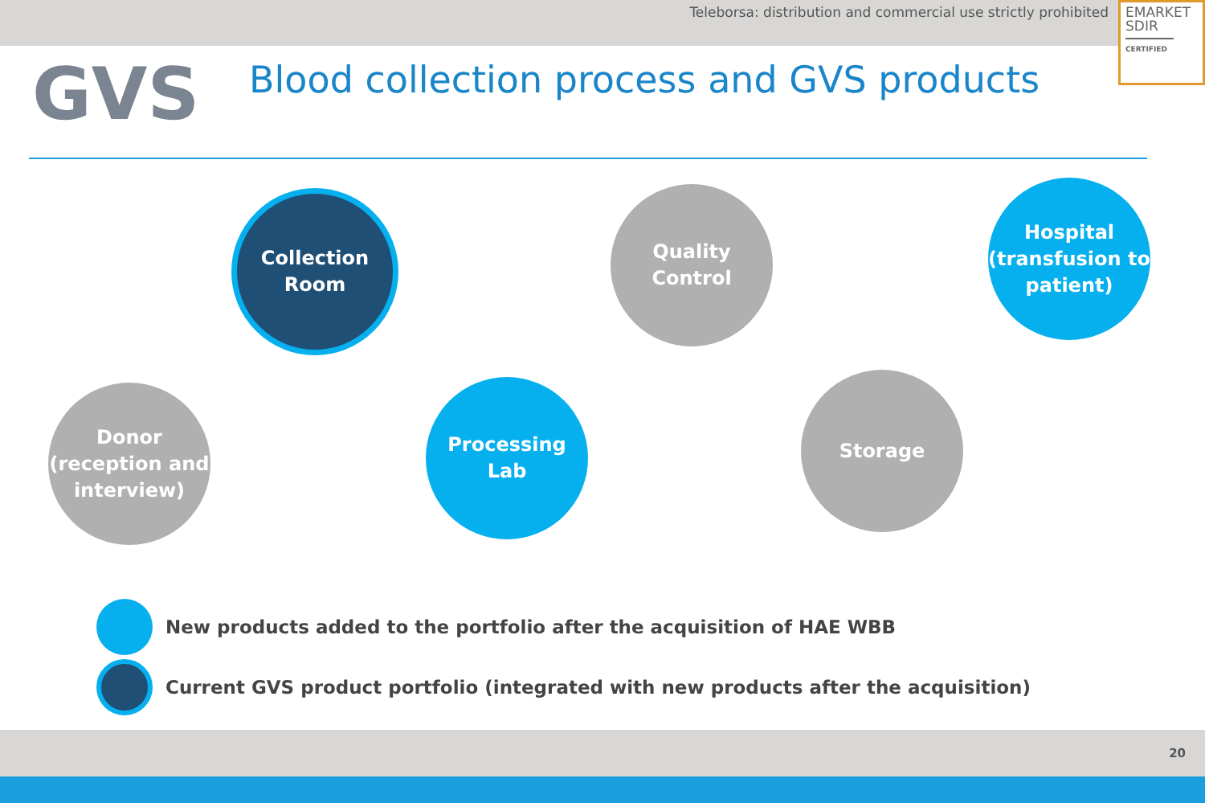Teleborsa: distribution and commercial use strictly prohibited
EMARKET
SDIR
CERTIFIED
GVS
Blood collection process and GVS products
Donor
(reception and
interview)
Collection
Room
Processing
Lab
Quality Control
Storage
Hospital
(transfusion to
patient)
New products added to the portfolio after the acquisition of HAE WBB
Current GVS product portfolio (integrated with new products after the acquisition)
20